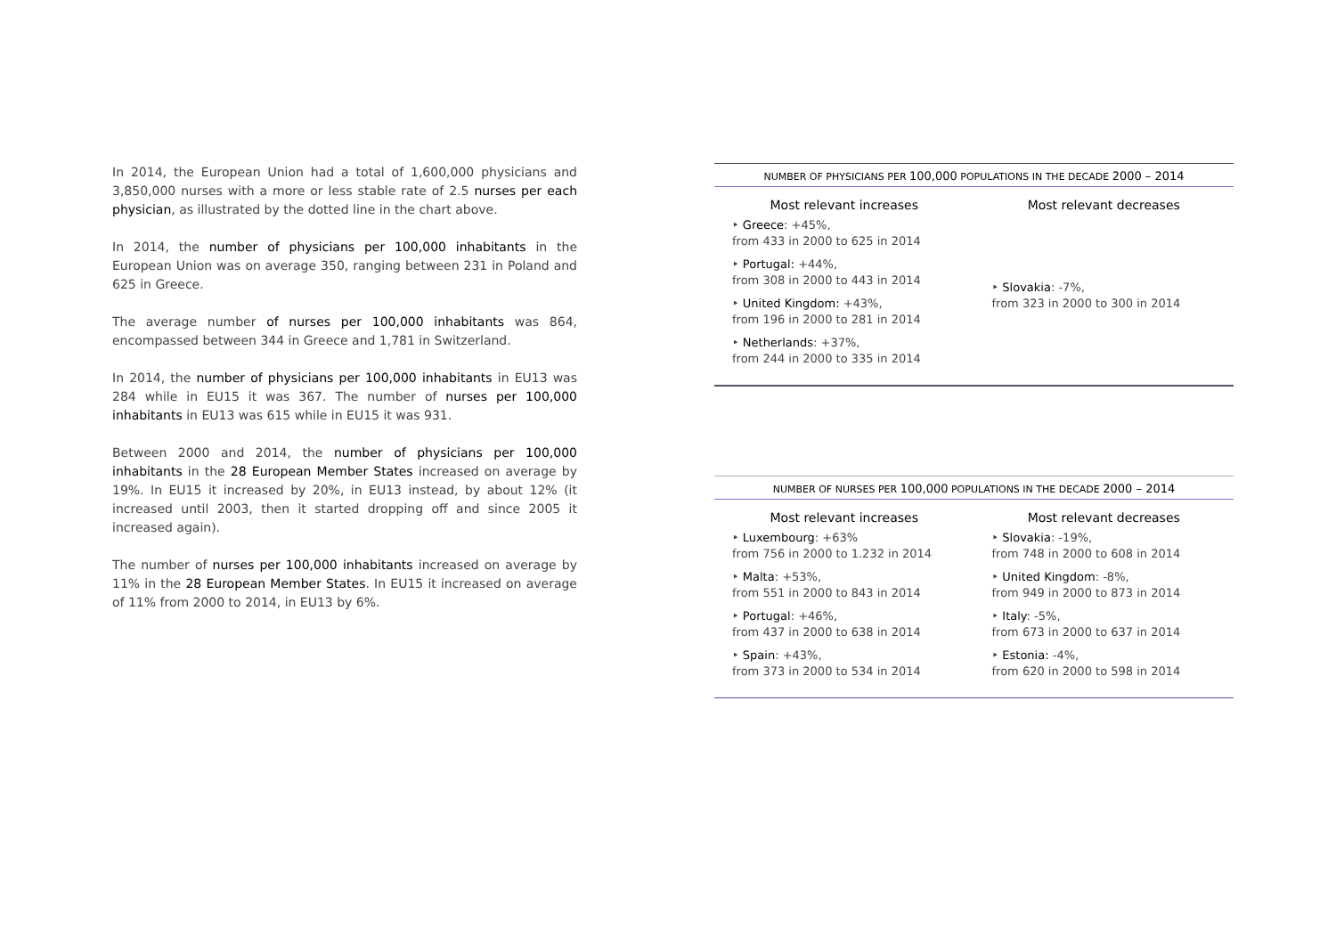In 2014, the European Union had a total of 1,600,000 physicians and 3,850,000 nurses with a more or less stable rate of 2.5 nurses per each physician, as illustrated by the dotted line in the chart above.
In 2014, the number of physicians per 100,000 inhabitants in the European Union was on average 350, ranging between 231 in Poland and 625 in Greece.
The average number of nurses per 100,000 inhabitants was 864, encompassed between 344 in Greece and 1,781 in Switzerland.
In 2014, the number of physicians per 100,000 inhabitants in EU13 was 284 while in EU15 it was 367. The number of nurses per 100,000 inhabitants in EU13 was 615 while in EU15 it was 931.
Between 2000 and 2014, the number of physicians per 100,000 inhabitants in the 28 European Member States increased on average by 19%. In EU15 it increased by 20%, in EU13 instead, by about 12% (it increased until 2003, then it started dropping off and since 2005 it increased again).
The number of nurses per 100,000 inhabitants increased on average by 11% in the 28 European Member States. In EU15 it increased on average of 11% from 2000 to 2014, in EU13 by 6%.
NUMBER OF PHYSICIANS PER 100,000 POPULATIONS IN THE DECADE 2000 – 2014
| Most relevant increases | Most relevant decreases |
| --- | --- |
| ‣ Greece : +45%, from 433 in 2000 to 625 in 2014 ‣ Portugal: +44%, from 308 in 2000 to 443 in 2014 ‣ United Kingdom: +43%, from 196 in 2000 to 281 in 2014 ‣ Netherlands : +37%, from 244 in 2000 to 335 in 2014 | ‣ Slovakia : -7%, from 323 in 2000 to 300 in 2014 |
NUMBER OF NURSES PER 100,000 POPULATIONS IN THE DECADE 2000 – 2014
| Most relevant increases | Most relevant decreases |
| --- | --- |
| ‣ Luxembourg : +63% from 756 in 2000 to 1.232 in 2014 ‣ Malta : +53%, from 551 in 2000 to 843 in 2014 ‣ Portugal : +46%, from 437 in 2000 to 638 in 2014 ‣ Spain : +43%, from 373 in 2000 to 534 in 2014 | ‣ Slovakia : -19%, from 748 in 2000 to 608 in 2014 ‣ United Kingdom : -8%, from 949 in 2000 to 873 in 2014 ‣ Italy : -5%, from 673 in 2000 to 637 in 2014 ‣ Estonia: -4%, from 620 in 2000 to 598 in 2014 |